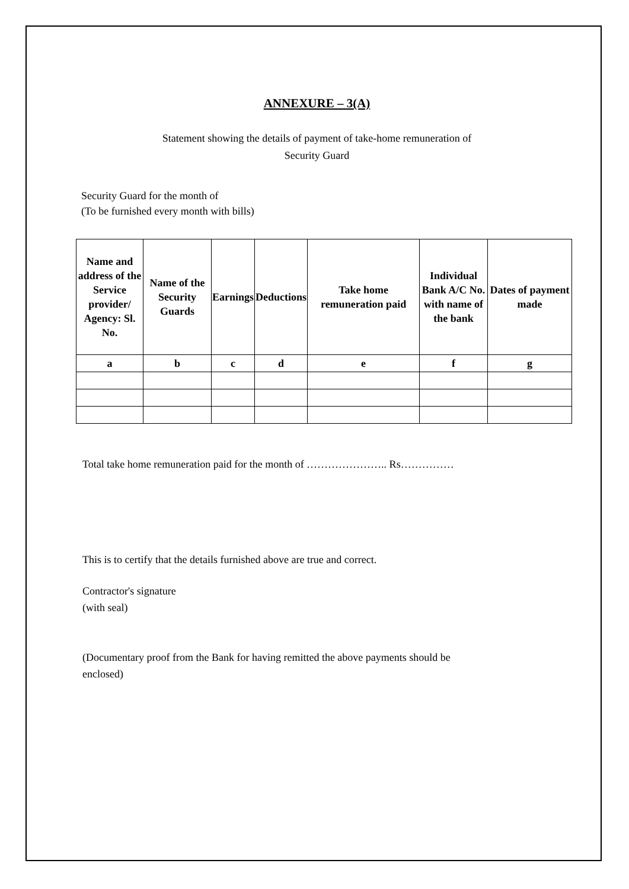ANNEXURE – 3(A)
Statement showing the details of payment of take-home remuneration of
Security Guard
Security Guard for the month of
(To be furnished every month with bills)
| Name and address of the Service provider/ Agency: Sl. No. | Name of the Security Guards | Earnings | Deductions | Take home remuneration paid | Individual Bank A/C No. with name of the bank | Dates of payment made |
| --- | --- | --- | --- | --- | --- | --- |
| a | b | c | d | e | f | g |
Total take home remuneration paid for the month of ………………….. Rs……………
This is to certify that the details furnished above are true and correct.
Contractor's signature
(with seal)
(Documentary proof from the Bank for having remitted the above payments should be
enclosed)